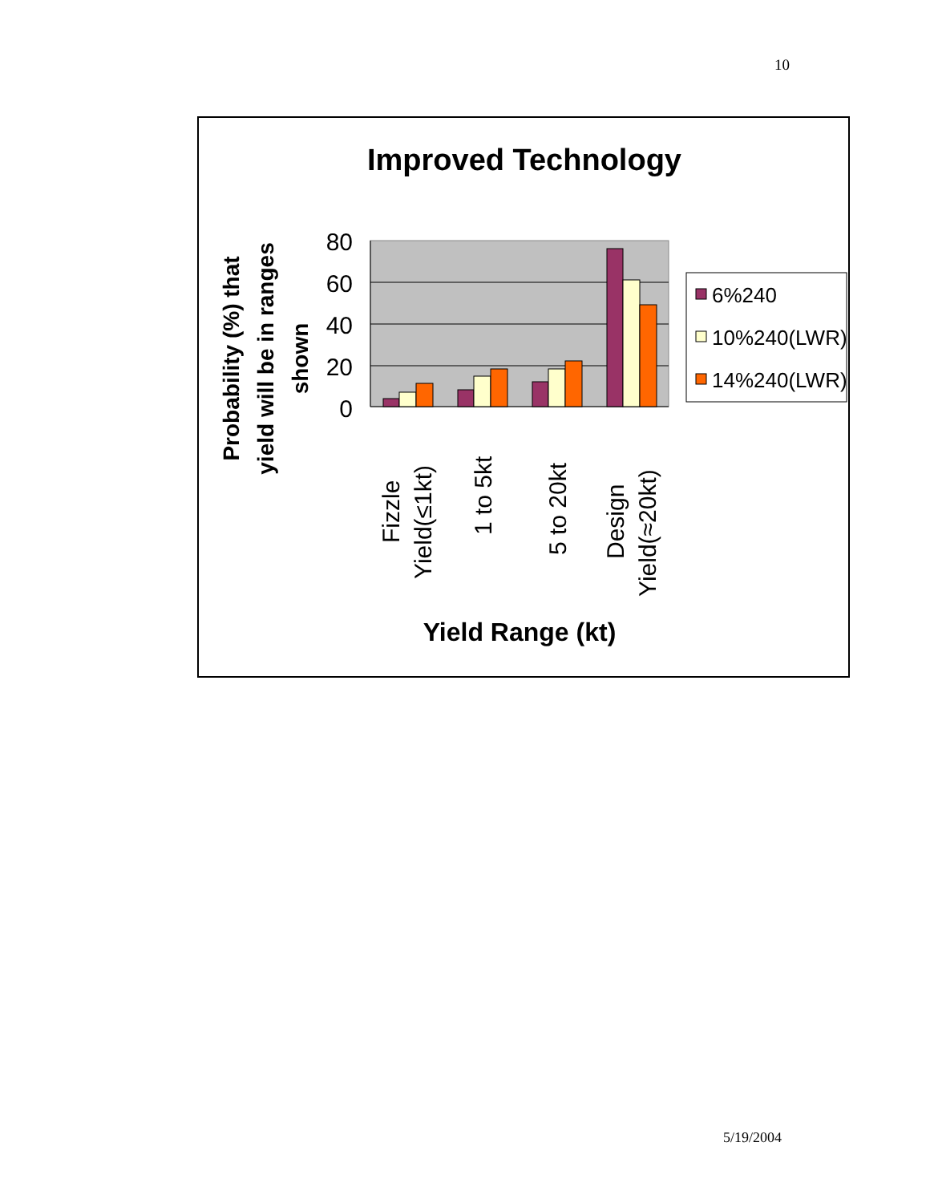10
Improved Technology
Probability (%) that
yield will be in ranges
shown
80
60
40
20
0
Fizzle
Yield(≤1kt)
1 to 5kt
5 to 20kt
Design
Yield(≈20kt)
Yield Range (kt)
6%240
10%240(LWR)
14%240(LWR)
5/19/2004